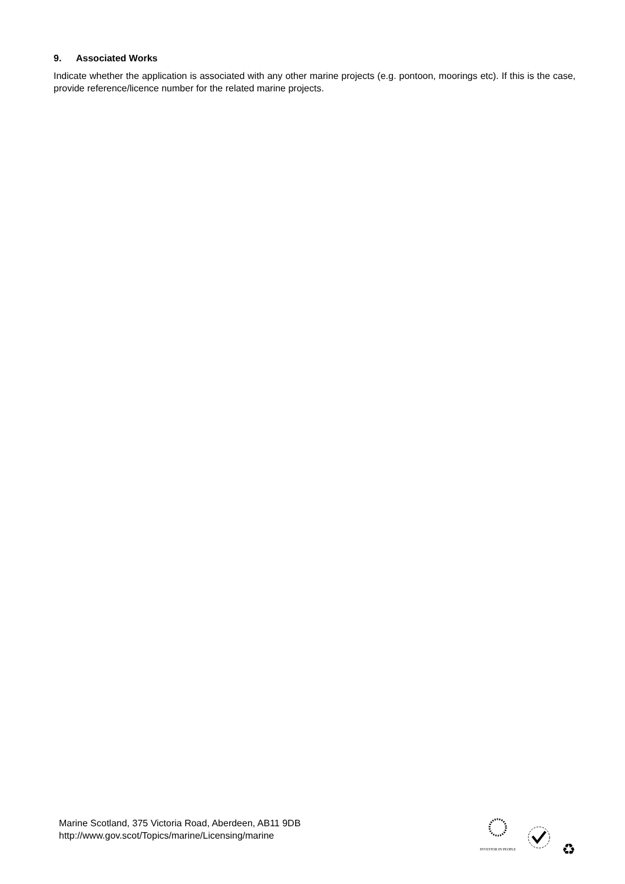9. Associated Works
Indicate whether the application is associated with any other marine projects (e.g. pontoon, moorings etc). If this is the case, provide reference/licence number for the related marine projects.
Marine Scotland, 375 Victoria Road, Aberdeen, AB11 9DB
http://www.gov.scot/Topics/marine/Licensing/marine
INVESTOR IN PEOPLE
♻